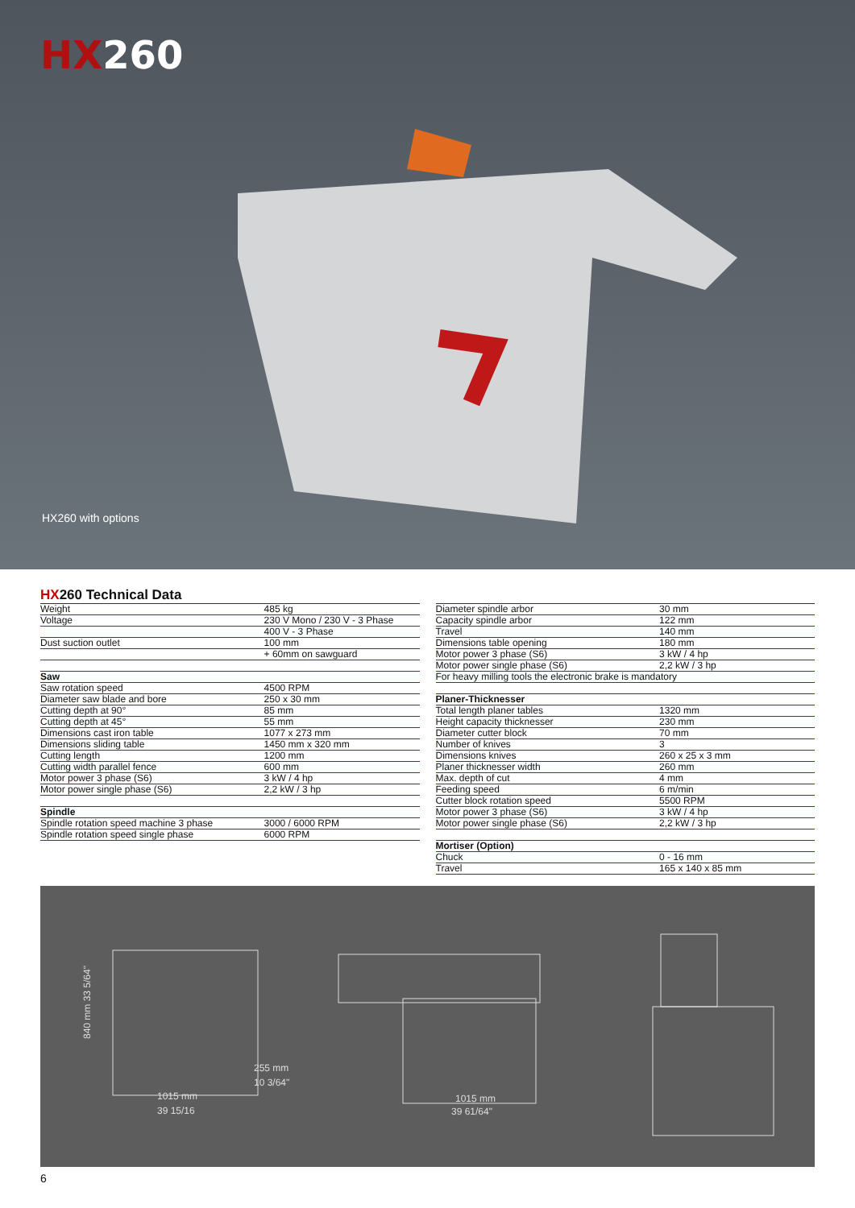HX260
HX260 with options
HX260 Technical Data
| Weight | 485 kg |
| Voltage | 230 V Mono / 230 V - 3 Phase |
| | 400 V - 3 Phase |
| Dust suction outlet | 100 mm |
| | + 60mm on sawguard |
| Saw | |
| Saw rotation speed | 4500 RPM |
| Diameter saw blade and bore | 250 x 30 mm |
| Cutting depth at 90° | 85 mm |
| Cutting depth at 45° | 55 mm |
| Dimensions cast iron table | 1077 x 273 mm |
| Dimensions sliding table | 1450 mm x 320 mm |
| Cutting length | 1200 mm |
| Cutting width parallel fence | 600 mm |
| Motor power 3 phase (S6) | 3 kW / 4 hp |
| Motor power single phase (S6) | 2,2 kW / 3 hp |
| Spindle | |
| Spindle rotation speed machine 3 phase | 3000 / 6000 RPM |
| Spindle rotation speed single phase | 6000 RPM |
| Diameter spindle arbor | 30 mm |
| Capacity spindle arbor | 122 mm |
| Travel | 140 mm |
| Dimensions table opening | 180 mm |
| Motor power 3 phase (S6) | 3 kW / 4 hp |
| Motor power single phase (S6) | 2,2 kW / 3 hp |
| For heavy milling tools the electronic brake is mandatory | |
| Planer-Thicknesser | |
| Total length planer tables | 1320 mm |
| Height capacity thicknesser | 230 mm |
| Diameter cutter block | 70 mm |
| Number of knives | 3 |
| Dimensions knives | 260 x 25 x 3 mm |
| Planer thicknesser width | 260 mm |
| Max. depth of cut | 4 mm |
| Feeding speed | 6 m/min |
| Cutter block rotation speed | 5500 RPM |
| Motor power 3 phase (S6) | 3 kW / 4 hp |
| Motor power single phase (S6) | 2,2 kW / 3 hp |
| Mortiser (Option) | |
| Chuck | 0 - 16 mm |
| Travel | 165 x 140 x 85 mm |
840 mm 33 5/64"
255 mm
10 3/64"
1015 mm
39 15/16
1015 mm
39 61/64"
6